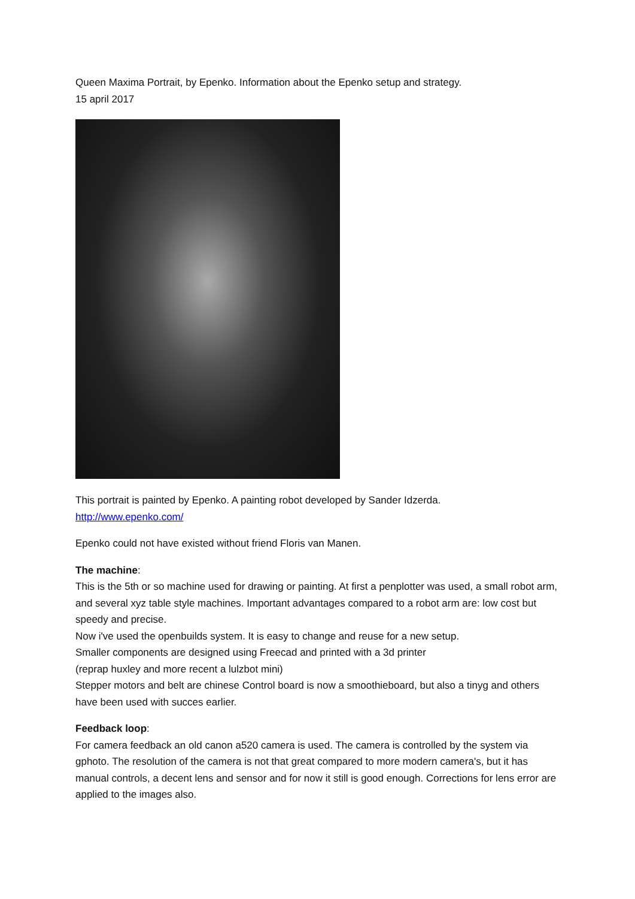Queen Maxima Portrait, by Epenko. Information about the Epenko setup and strategy.
15 april 2017
This portrait is painted by Epenko. A painting robot developed by Sander Idzerda.
http://www.epenko.com/
Epenko could not have existed without friend Floris van Manen.
The machine:
This is the 5th or so machine used for drawing or painting. At first a penplotter was used, a small robot arm, and several xyz table style machines. Important advantages compared to a robot arm are: low cost but speedy and precise.
Now i've used the openbuilds system. It is easy to change and reuse for a new setup.
Smaller components are designed using Freecad and printed with a 3d printer
(reprap huxley and more recent a lulzbot mini)
Stepper motors and belt are chinese Control board is now a smoothieboard, but also a tinyg and others have been used with succes earlier.
Feedback loop:
For camera feedback an old canon a520 camera is used. The camera is controlled by the system via gphoto. The resolution of the camera is not that great compared to more modern camera's, but it has manual controls, a decent lens and sensor and for now it still is good enough. Corrections for lens error are applied to the images also.